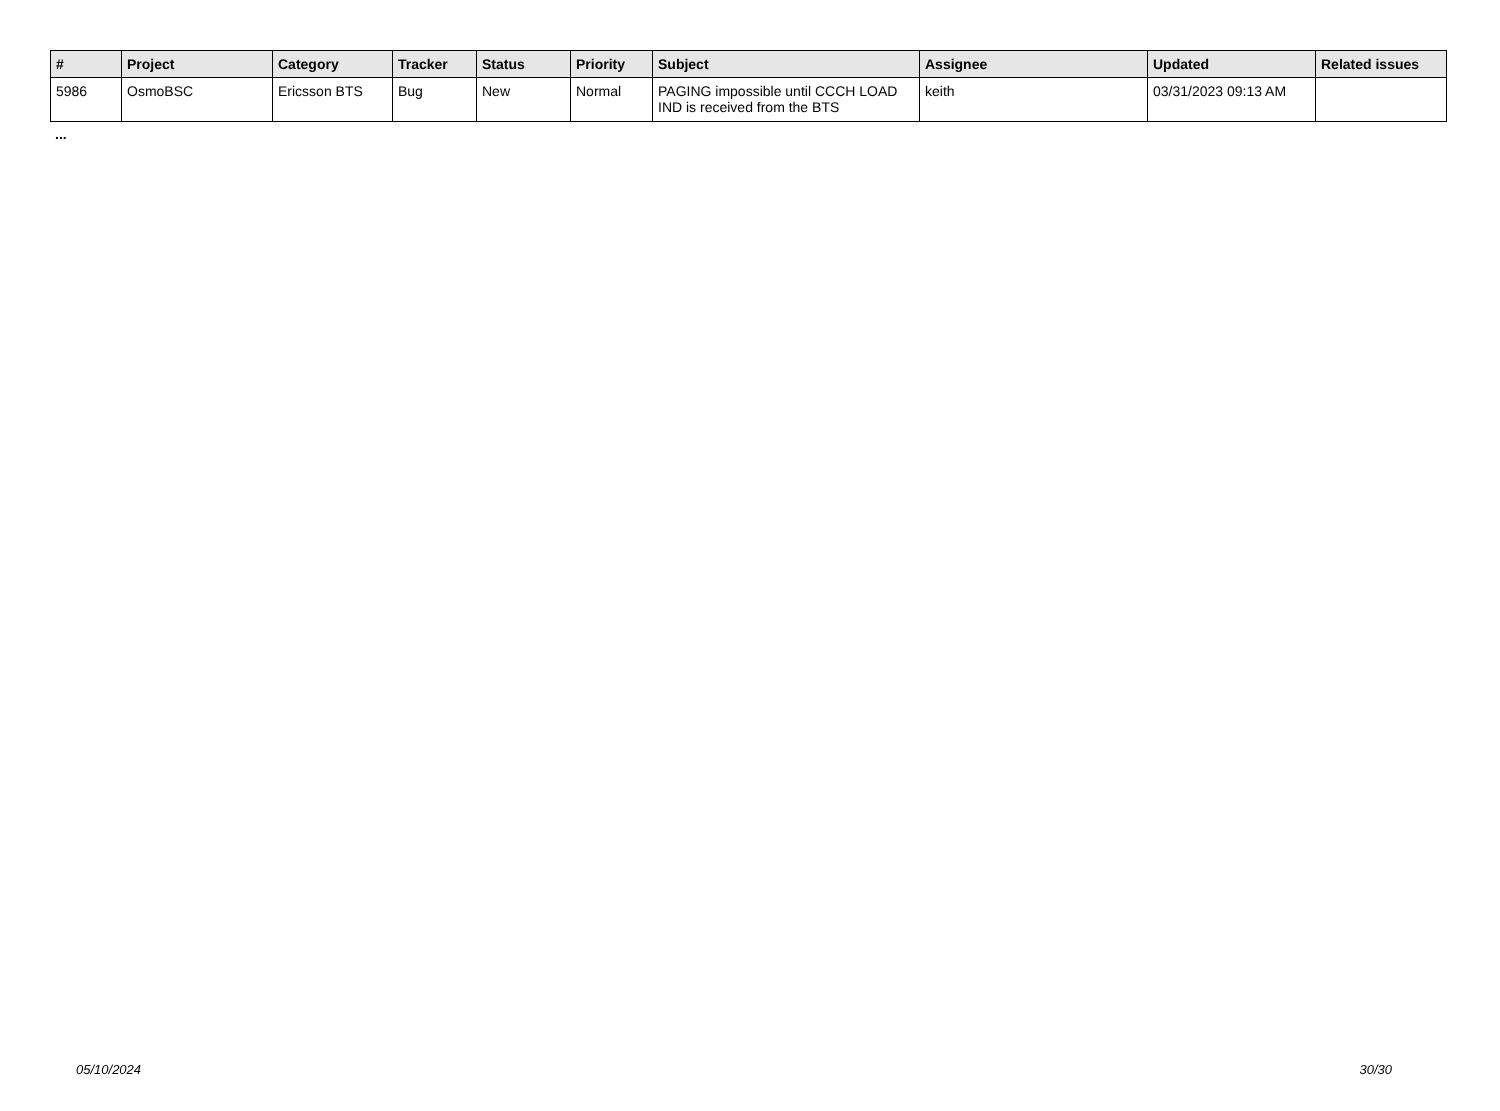| # | Project | Category | Tracker | Status | Priority | Subject | Assignee | Updated | Related issues |
| --- | --- | --- | --- | --- | --- | --- | --- | --- | --- |
| 5986 | OsmoBSC | Ericsson BTS | Bug | New | Normal | PAGING impossible until CCCH LOAD IND is received from the BTS | keith | 03/31/2023 09:13 AM | |
...
05/10/2024 30/30